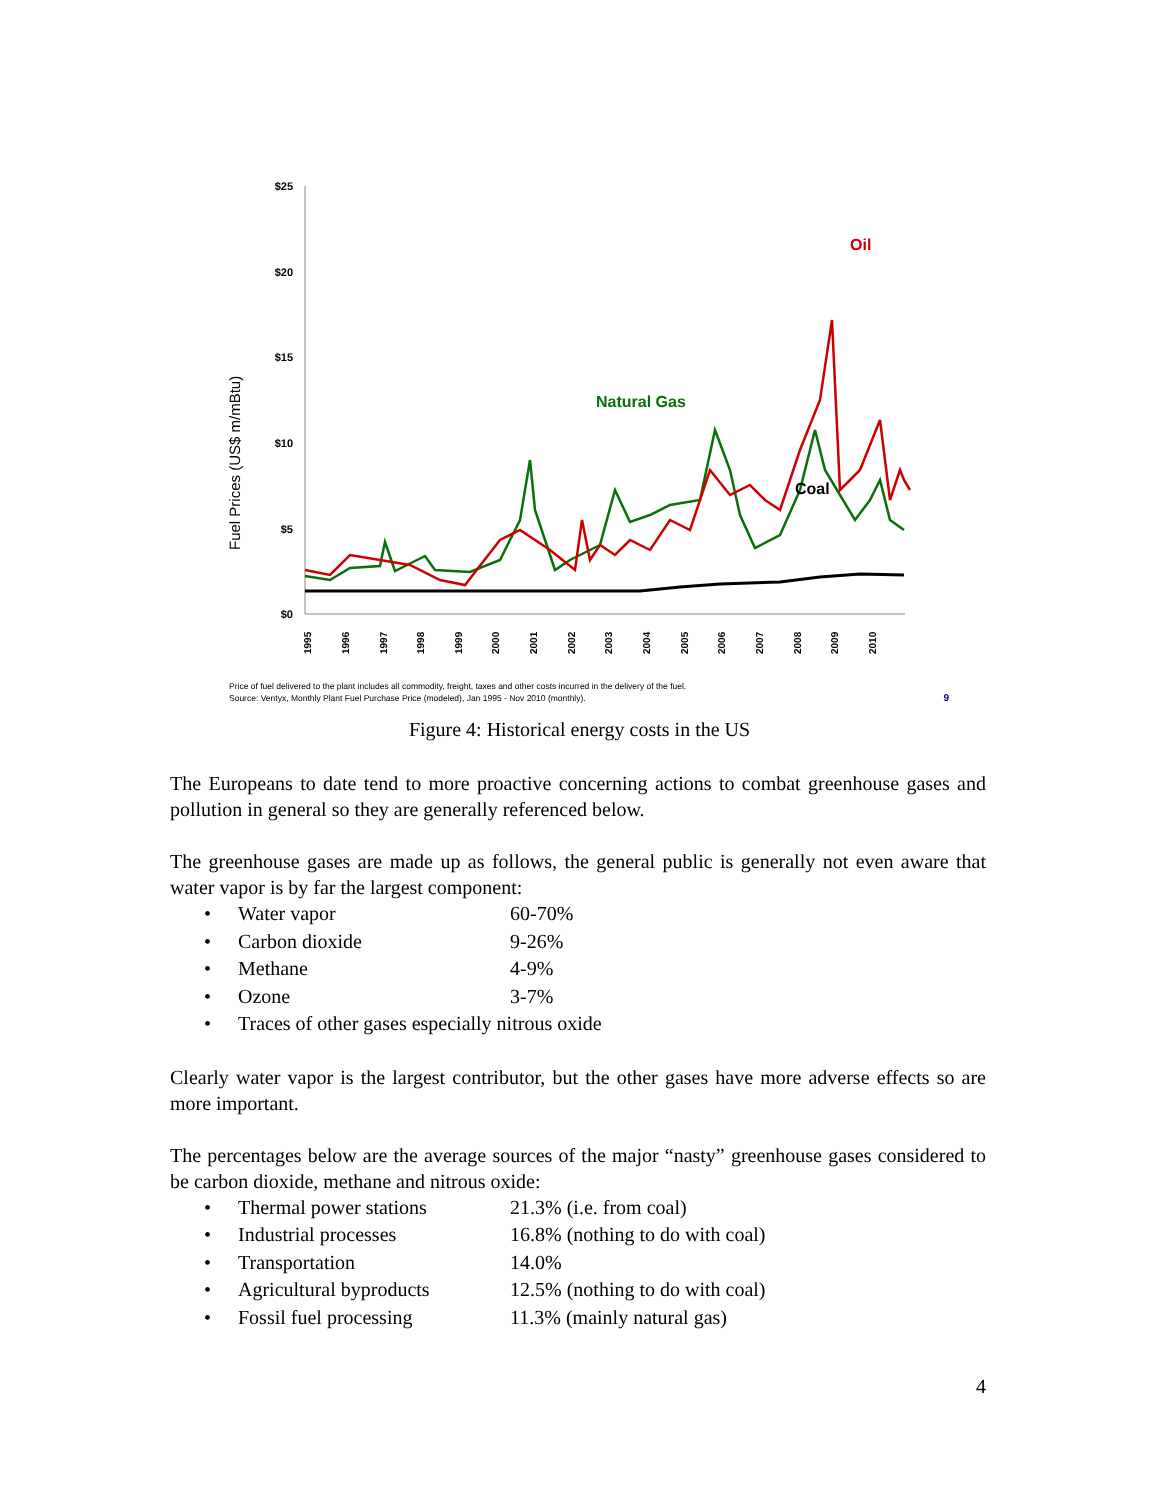Fuel Prices (US$ m/mBtu)
$25
$20
$15
$10
$5
$0
1995
1996
1997
1998
1999
2000
2001
2002
2003
2004
2005
2006
2007
2008
2009
2010
Natural Gas
Coal
Oil
Price of fuel delivered to the plant includes all commodity, freight, taxes and other costs incurred in the delivery of the fuel.
Source: Ventyx, Monthly Plant Fuel Purchase Price (modeled), Jan 1995 - Nov 2010 (monthly).
9
Figure 4: Historical energy costs in the US
The Europeans to date tend to more proactive concerning actions to combat greenhouse gases and pollution in general so they are generally referenced below.
The greenhouse gases are made up as follows, the general public is generally not even aware that water vapor is by far the largest component:
• Water vapor 60-70%
• Carbon dioxide 9-26%
• Methane 4-9%
• Ozone 3-7%
• Traces of other gases especially nitrous oxide
Clearly water vapor is the largest contributor, but the other gases have more adverse effects so are more important.
The percentages below are the average sources of the major “nasty” greenhouse gases considered to be carbon dioxide, methane and nitrous oxide:
• Thermal power stations 21.3% (i.e. from coal)
• Industrial processes 16.8% (nothing to do with coal)
• Transportation 14.0%
• Agricultural byproducts 12.5% (nothing to do with coal)
• Fossil fuel processing 11.3% (mainly natural gas)
4